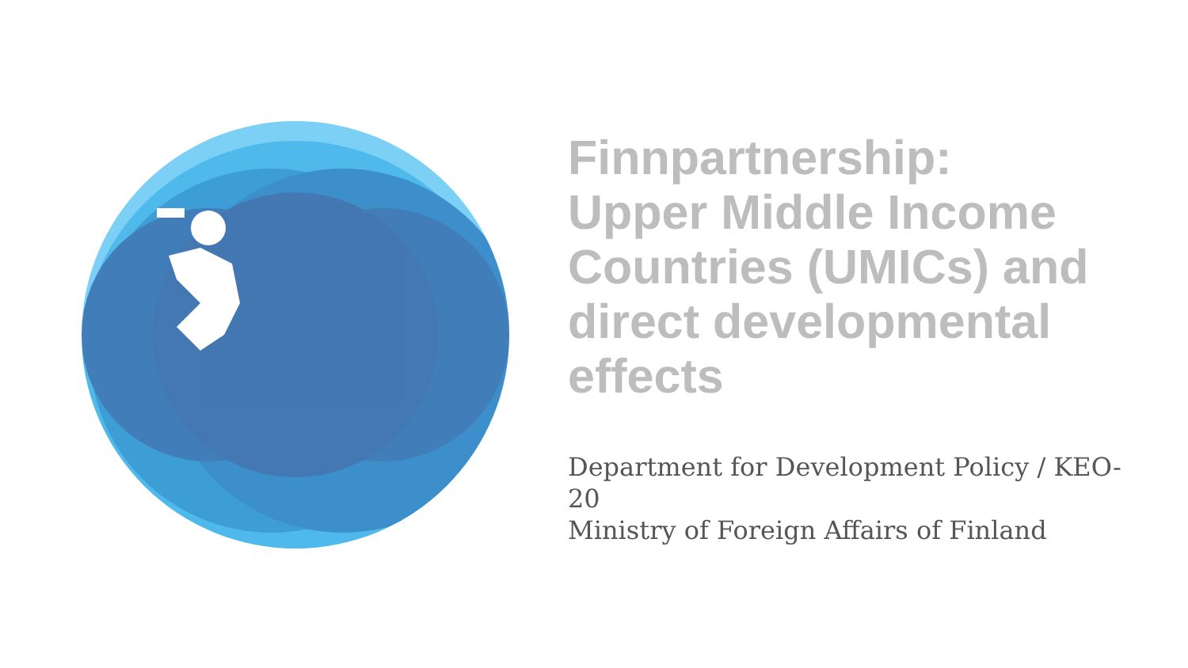Finnpartnership:
Upper Middle Income Countries (UMICs) and direct developmental effects
Department for Development Policy / KEO-20
Ministry of Foreign Affairs of Finland